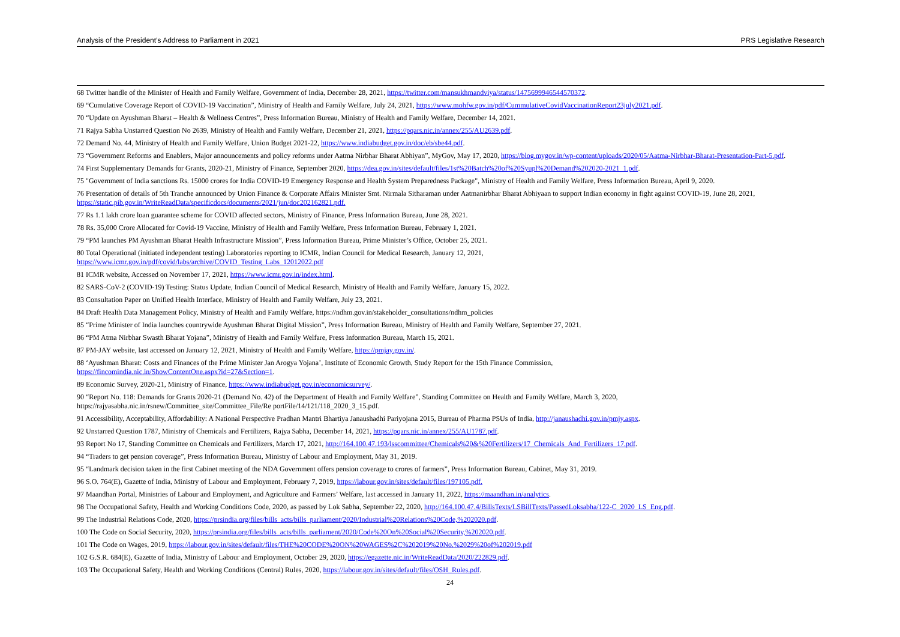Analysis of the President’s Address to Parliament in 2021 PRS Legislative Research
68 Twitter handle of the Minister of Health and Family Welfare, Government of India, December 28, 2021, https://twitter.com/mansukhmandviya/status/1475699946544570372.
69 “Cumulative Coverage Report of COVID-19 Vaccination”, Ministry of Health and Family Welfare, July 24, 2021, https://www.mohfw.gov.in/pdf/CummulativeCovidVaccinationReport23july2021.pdf.
70 “Update on Ayushman Bharat – Health & Wellness Centres”, Press Information Bureau, Ministry of Health and Family Welfare, December 14, 2021.
71 Rajya Sabha Unstarred Question No 2639, Ministry of Health and Family Welfare, December 21, 2021, https://pqars.nic.in/annex/255/AU2639.pdf.
72 Demand No. 44, Ministry of Health and Family Welfare, Union Budget 2021-22, https://www.indiabudget.gov.in/doc/eb/sbe44.pdf.
73 “Government Reforms and Enablers, Major announcements and policy reforms under Aatma Nirbhar Bharat Abhiyan”, MyGov, May 17, 2020, https://blog.mygov.in/wp-content/uploads/2020/05/Aatma-Nirbhar-Bharat-Presentation-Part-5.pdf.
74 First Supplementary Demands for Grants, 2020-21, Ministry of Finance, September 2020, https://dea.gov.in/sites/default/files/1st%20Batch%20of%20Syupl%20Demand%202020-2021_1.pdf.
75 "Government of India sanctions Rs. 15000 crores for India COVID-19 Emergency Response and Health System Preparedness Package", Ministry of Health and Family Welfare, Press Information Bureau, April 9, 2020.
76 Presentation of details of 5th Tranche announced by Union Finance & Corporate Affairs Minister Smt. Nirmala Sitharaman under Aatmanirbhar Bharat Abhiyaan to support Indian economy in fight against COVID-19, June 28, 2021, https://static.pib.gov.in/WriteReadData/specificdocs/documents/2021/jun/doc202162821.pdf.
77 Rs 1.1 lakh crore loan guarantee scheme for COVID affected sectors, Ministry of Finance, Press Information Bureau, June 28, 2021.
78 Rs. 35,000 Crore Allocated for Covid-19 Vaccine, Ministry of Health and Family Welfare, Press Information Bureau, February 1, 2021.
79 “PM launches PM Ayushman Bharat Health Infrastructure Mission”, Press Information Bureau, Prime Minister’s Office, October 25, 2021.
80 Total Operational (initiated independent testing) Laboratories reporting to ICMR, Indian Council for Medical Research, January 12, 2021,
https://www.icmr.gov.in/pdf/covid/labs/archive/COVID_Testing_Labs_12012022.pdf
81 ICMR website, Accessed on November 17, 2021, https://www.icmr.gov.in/index.html.
82 SARS-CoV-2 (COVID-19) Testing: Status Update, Indian Council of Medical Research, Ministry of Health and Family Welfare, January 15, 2022.
83 Consultation Paper on Unified Health Interface, Ministry of Health and Family Welfare, July 23, 2021.
84 Draft Health Data Management Policy, Ministry of Health and Family Welfare, https://ndhm.gov.in/stakeholder_consultations/ndhm_policies
85 “Prime Minister of India launches countrywide Ayushman Bharat Digital Mission”, Press Information Bureau, Ministry of Health and Family Welfare, September 27, 2021.
86 “PM Atma Nirbhar Swasth Bharat Yojana”, Ministry of Health and Family Welfare, Press Information Bureau, March 15, 2021.
87 PM-JAY website, last accessed on January 12, 2021, Ministry of Health and Family Welfare, https://pmjay.gov.in/.
88 ‘Ayushman Bharat: Costs and Finances of the Prime Minister Jan Arogya Yojana’, Institute of Economic Growth, Study Report for the 15th Finance Commission,
https://fincomindia.nic.in/ShowContentOne.aspx?id=27&Section=1.
89 Economic Survey, 2020-21, Ministry of Finance, https://www.indiabudget.gov.in/economicsurvey/.
90 “Report No. 118: Demands for Grants 2020-21 (Demand No. 42) of the Department of Health and Family Welfare”, Standing Committee on Health and Family Welfare, March 3, 2020,
https://rajyasabha.nic.in/rsnew/Committee_site/Committee_File/Re portFile/14/121/118_2020_3_15.pdf.
91 Accessibility, Acceptability, Affordability: A National Perspective Pradhan Mantri Bhartiya Janaushadhi Pariyojana 2015, Bureau of Pharma PSUs of India, http://janaushadhi.gov.in/pmjy.aspx.
92 Unstarred Question 1787, Ministry of Chemicals and Fertilizers, Rajya Sabha, December 14, 2021, https://pqars.nic.in/annex/255/AU1787.pdf.
93 Report No 17, Standing Committee on Chemicals and Fertilizers, March 17, 2021, http://164.100.47.193/lsscommittee/Chemicals%20&%20Fertilizers/17_Chemicals_And_Fertilizers_17.pdf.
94 “Traders to get pension coverage”, Press Information Bureau, Ministry of Labour and Employment, May 31, 2019.
95 “Landmark decision taken in the first Cabinet meeting of the NDA Government offers pension coverage to crores of farmers”, Press Information Bureau, Cabinet, May 31, 2019.
96 S.O. 764(E), Gazette of India, Ministry of Labour and Employment, February 7, 2019, https://labour.gov.in/sites/default/files/197105.pdf.
97 Maandhan Portal, Ministries of Labour and Employment, and Agriculture and Farmers’ Welfare, last accessed in January 11, 2022, https://maandhan.in/analytics.
98 The Occupational Safety, Health and Working Conditions Code, 2020, as passed by Lok Sabha, September 22, 2020, http://164.100.47.4/BillsTexts/LSBillTexts/PassedLoksabha/122-C_2020_LS_Eng.pdf.
99 The Industrial Relations Code, 2020, https://prsindia.org/files/bills_acts/bills_parliament/2020/Industrial%20Relations%20Code,%202020.pdf.
100 The Code on Social Security, 2020, https://prsindia.org/files/bills_acts/bills_parliament/2020/Code%20On%20Social%20Security,%202020.pdf.
101 The Code on Wages, 2019, https://labour.gov.in/sites/default/files/THE%20CODE%20ON%20WAGES%2C%202019%20No.%2029%20of%202019.pdf
102 G.S.R. 684(E), Gazette of India, Ministry of Labour and Employment, October 29, 2020, https://egazette.nic.in/WriteReadData/2020/222829.pdf.
103 The Occupational Safety, Health and Working Conditions (Central) Rules, 2020, https://labour.gov.in/sites/default/files/OSH_Rules.pdf.
24